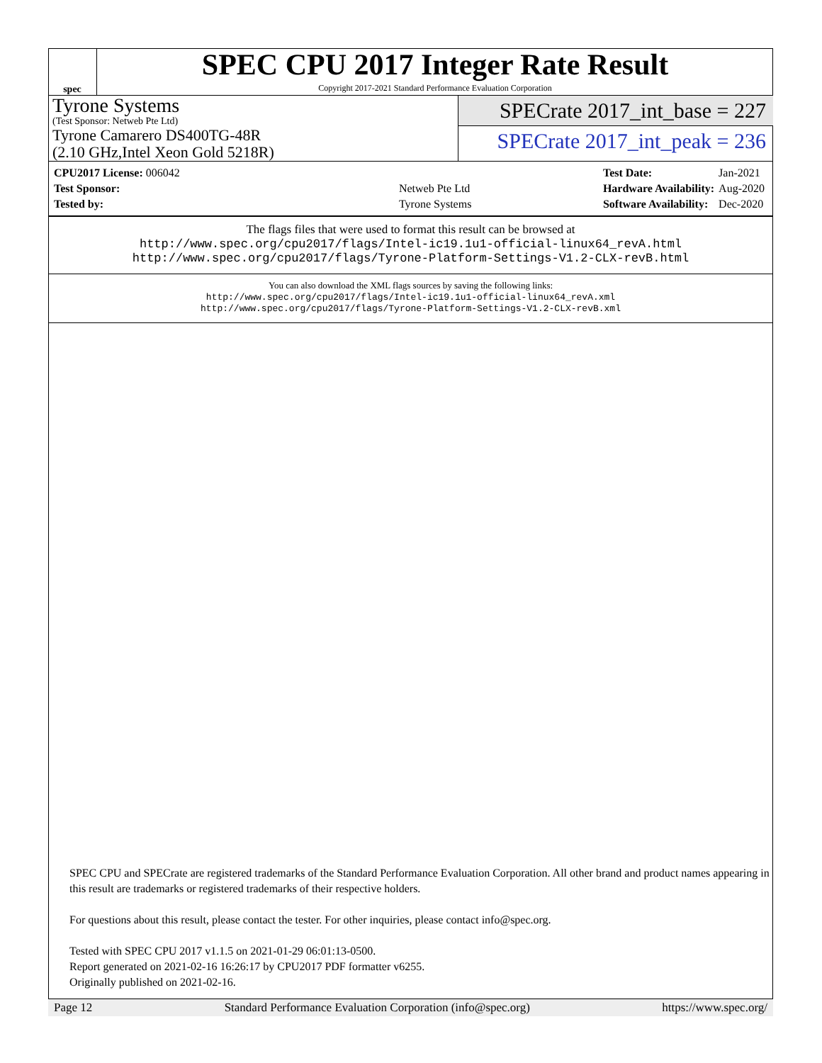spec
SPEC CPU 2017 Integer Rate Result
Copyright 2017-2021 Standard Performance Evaluation Corporation
Tyrone Systems
(Test Sponsor: Netweb Pte Ltd)
Tyrone Camarero DS400TG-48R
(2.10 GHz,Intel Xeon Gold 5218R)
SPECrate 2017_int_base = 227
SPECrate 2017_int_peak = 236
| CPU2017 License: 006042 | |
| Test Sponsor: | Netweb Pte Ltd |
| Tested by: | Tyrone Systems |
| Test Date: | Jan-2021 |
| Hardware Availability: | Aug-2020 |
| Software Availability: | Dec-2020 |
The flags files that were used to format this result can be browsed at
http://www.spec.org/cpu2017/flags/Intel-ic19.1u1-official-linux64_revA.html
http://www.spec.org/cpu2017/flags/Tyrone-Platform-Settings-V1.2-CLX-revB.html
You can also download the XML flags sources by saving the following links:
http://www.spec.org/cpu2017/flags/Intel-ic19.1u1-official-linux64_revA.xml
http://www.spec.org/cpu2017/flags/Tyrone-Platform-Settings-V1.2-CLX-revB.xml
SPEC CPU and SPECrate are registered trademarks of the Standard Performance Evaluation Corporation. All other brand and product names appearing in this result are trademarks or registered trademarks of their respective holders.
For questions about this result, please contact the tester. For other inquiries, please contact info@spec.org.
Tested with SPEC CPU 2017 v1.1.5 on 2021-01-29 06:01:13-0500.
Report generated on 2021-02-16 16:26:17 by CPU2017 PDF formatter v6255.
Originally published on 2021-02-16.
Page 12 Standard Performance Evaluation Corporation (info@spec.org) https://www.spec.org/